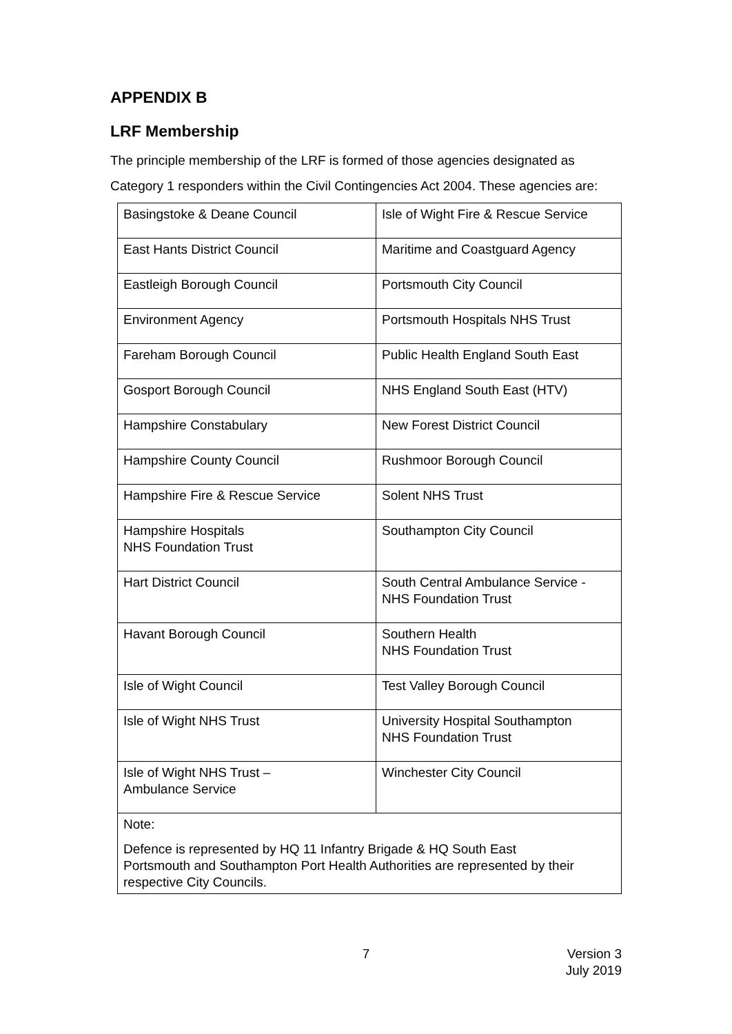APPENDIX B
LRF Membership
The principle membership of the LRF is formed of those agencies designated as Category 1 responders within the Civil Contingencies Act 2004. These agencies are:
| Basingstoke & Deane Council | Isle of Wight Fire & Rescue Service |
| East Hants District Council | Maritime and Coastguard Agency |
| Eastleigh Borough Council | Portsmouth City Council |
| Environment Agency | Portsmouth Hospitals NHS Trust |
| Fareham Borough Council | Public Health England South East |
| Gosport Borough Council | NHS England South East (HTV) |
| Hampshire Constabulary | New Forest District Council |
| Hampshire County Council | Rushmoor Borough Council |
| Hampshire Fire & Rescue Service | Solent NHS Trust |
| Hampshire Hospitals NHS Foundation Trust | Southampton City Council |
| Hart District Council | South Central Ambulance Service - NHS Foundation Trust |
| Havant Borough Council | Southern Health NHS Foundation Trust |
| Isle of Wight Council | Test Valley Borough Council |
| Isle of Wight NHS Trust | University Hospital Southampton NHS Foundation Trust |
| Isle of Wight NHS Trust – Ambulance Service | Winchester City Council |
| Note: Defence is represented by HQ 11 Infantry Brigade & HQ South East Portsmouth and Southampton Port Health Authorities are represented by their respective City Councils. | |
7 Version 3
July 2019